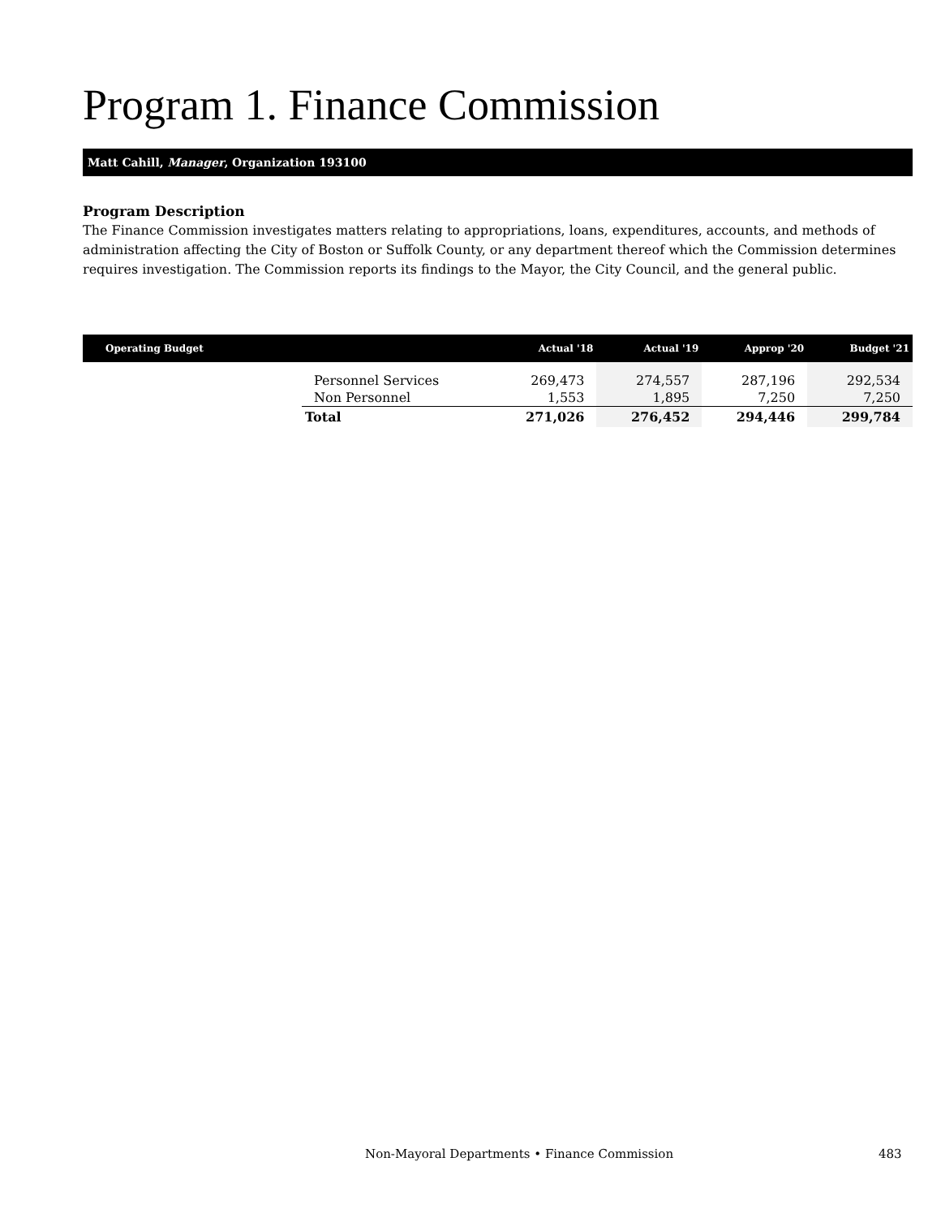Program 1. Finance Commission
Matt Cahill, Manager, Organization 193100
Program Description
The Finance Commission investigates matters relating to appropriations, loans, expenditures, accounts, and methods of administration affecting the City of Boston or Suffolk County, or any department thereof which the Commission determines requires investigation. The Commission reports its findings to the Mayor, the City Council, and the general public.
| Operating Budget | | Actual '18 | Actual '19 | Approp '20 | Budget '21 |
| --- | --- | --- | --- | --- | --- |
| | Personnel Services | 269,473 | 274,557 | 287,196 | 292,534 |
| | Non Personnel | 1,553 | 1,895 | 7,250 | 7,250 |
| | Total | 271,026 | 276,452 | 294,446 | 299,784 |
Non-Mayoral Departments • Finance Commission
483